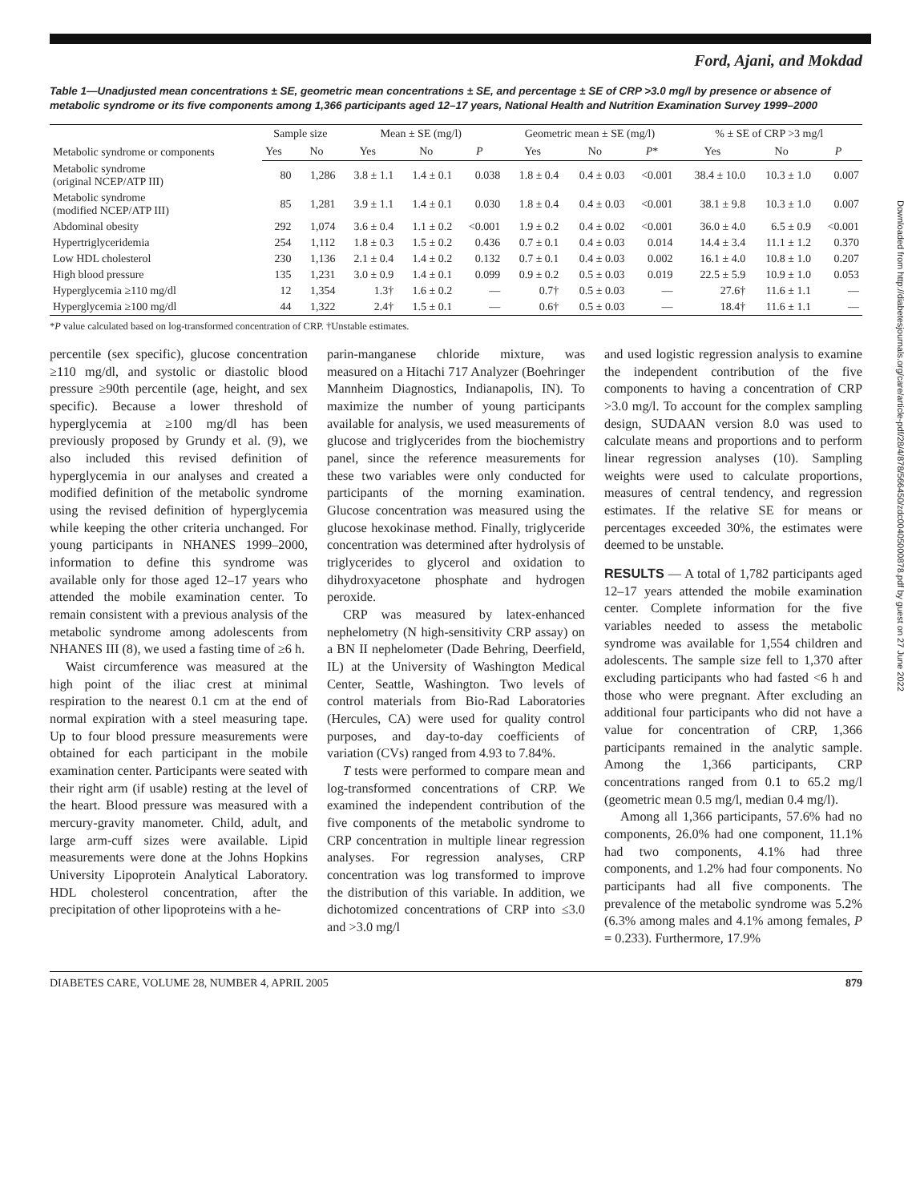Ford, Ajani, and Mokdad
Table 1—Unadjusted mean concentrations ± SE, geometric mean concentrations ± SE, and percentage ± SE of CRP >3.0 mg/l by presence or absence of metabolic syndrome or its five components among 1,366 participants aged 12–17 years, National Health and Nutrition Examination Survey 1999–2000
| Metabolic syndrome or components | Sample size | | Mean ± SE (mg/l) | | | Geometric mean ± SE (mg/l) | | | % ± SE of CRP >3 mg/l | | |
| --- | --- | --- | --- | --- | --- | --- | --- | --- | --- | --- | --- |
| | Yes | No | Yes | No | P | Yes | No | P * | Yes | No | P |
| Metabolic syndrome (original NCEP/ATP III) | 80 | 1,286 | 3.8 ± 1.1 | 1.4 ± 0.1 | 0.038 | 1.8 ± 0.4 | 0.4 ± 0.03 | <0.001 | 38.4 ± 10.0 | 10.3 ± 1.0 | 0.007 |
| Metabolic syndrome (modified NCEP/ATP III) | 85 | 1,281 | 3.9 ± 1.1 | 1.4 ± 0.1 | 0.030 | 1.8 ± 0.4 | 0.4 ± 0.03 | <0.001 | 38.1 ± 9.8 | 10.3 ± 1.0 | 0.007 |
| Abdominal obesity | 292 | 1,074 | 3.6 ± 0.4 | 1.1 ± 0.2 | <0.001 | 1.9 ± 0.2 | 0.4 ± 0.02 | <0.001 | 36.0 ± 4.0 | 6.5 ± 0.9 | <0.001 |
| Hypertriglyceridemia | 254 | 1,112 | 1.8 ± 0.3 | 1.5 ± 0.2 | 0.436 | 0.7 ± 0.1 | 0.4 ± 0.03 | 0.014 | 14.4 ± 3.4 | 11.1 ± 1.2 | 0.370 |
| Low HDL cholesterol | 230 | 1,136 | 2.1 ± 0.4 | 1.4 ± 0.2 | 0.132 | 0.7 ± 0.1 | 0.4 ± 0.03 | 0.002 | 16.1 ± 4.0 | 10.8 ± 1.0 | 0.207 |
| High blood pressure | 135 | 1,231 | 3.0 ± 0.9 | 1.4 ± 0.1 | 0.099 | 0.9 ± 0.2 | 0.5 ± 0.03 | 0.019 | 22.5 ± 5.9 | 10.9 ± 1.0 | 0.053 |
| Hyperglycemia ≥110 mg/dl | 12 | 1,354 | 1.3† | 1.6 ± 0.2 | — | 0.7† | 0.5 ± 0.03 | — | 27.6† | 11.6 ± 1.1 | — |
| Hyperglycemia ≥100 mg/dl | 44 | 1,322 | 2.4† | 1.5 ± 0.1 | — | 0.6† | 0.5 ± 0.03 | — | 18.4† | 11.6 ± 1.1 | — |
*P value calculated based on log-transformed concentration of CRP. †Unstable estimates.
percentile (sex specific), glucose concentration ≥110 mg/dl, and systolic or diastolic blood pressure ≥90th percentile (age, height, and sex specific). Because a lower threshold of hyperglycemia at ≥100 mg/dl has been previously proposed by Grundy et al. (9), we also included this revised definition of hyperglycemia in our analyses and created a modified definition of the metabolic syndrome using the revised definition of hyperglycemia while keeping the other criteria unchanged. For young participants in NHANES 1999–2000, information to define this syndrome was available only for those aged 12–17 years who attended the mobile examination center. To remain consistent with a previous analysis of the metabolic syndrome among adolescents from NHANES III (8), we used a fasting time of ≥6 h.
Waist circumference was measured at the high point of the iliac crest at minimal respiration to the nearest 0.1 cm at the end of normal expiration with a steel measuring tape. Up to four blood pressure measurements were obtained for each participant in the mobile examination center. Participants were seated with their right arm (if usable) resting at the level of the heart. Blood pressure was measured with a mercury-gravity manometer. Child, adult, and large arm-cuff sizes were available. Lipid measurements were done at the Johns Hopkins University Lipoprotein Analytical Laboratory. HDL cholesterol concentration, after the precipitation of other lipoproteins with a he-
parin-manganese chloride mixture, was measured on a Hitachi 717 Analyzer (Boehringer Mannheim Diagnostics, Indianapolis, IN). To maximize the number of young participants available for analysis, we used measurements of glucose and triglycerides from the biochemistry panel, since the reference measurements for these two variables were only conducted for participants of the morning examination. Glucose concentration was measured using the glucose hexokinase method. Finally, triglyceride concentration was determined after hydrolysis of triglycerides to glycerol and oxidation to dihydroxyacetone phosphate and hydrogen peroxide.
CRP was measured by latex-enhanced nephelometry (N high-sensitivity CRP assay) on a BN II nephelometer (Dade Behring, Deerfield, IL) at the University of Washington Medical Center, Seattle, Washington. Two levels of control materials from Bio-Rad Laboratories (Hercules, CA) were used for quality control purposes, and day-to-day coefficients of variation (CVs) ranged from 4.93 to 7.84%.
T tests were performed to compare mean and log-transformed concentrations of CRP. We examined the independent contribution of the five components of the metabolic syndrome to CRP concentration in multiple linear regression analyses. For regression analyses, CRP concentration was log transformed to improve the distribution of this variable. In addition, we dichotomized concentrations of CRP into ≤3.0 and >3.0 mg/l
and used logistic regression analysis to examine the independent contribution of the five components to having a concentration of CRP >3.0 mg/l. To account for the complex sampling design, SUDAAN version 8.0 was used to calculate means and proportions and to perform linear regression analyses (10). Sampling weights were used to calculate proportions, measures of central tendency, and regression estimates. If the relative SE for means or percentages exceeded 30%, the estimates were deemed to be unstable.
RESULTS — A total of 1,782 participants aged 12–17 years attended the mobile examination center. Complete information for the five variables needed to assess the metabolic syndrome was available for 1,554 children and adolescents. The sample size fell to 1,370 after excluding participants who had fasted <6 h and those who were pregnant. After excluding an additional four participants who did not have a value for concentration of CRP, 1,366 participants remained in the analytic sample. Among the 1,366 participants, CRP concentrations ranged from 0.1 to 65.2 mg/l (geometric mean 0.5 mg/l, median 0.4 mg/l).
Among all 1,366 participants, 57.6% had no components, 26.0% had one component, 11.1% had two components, 4.1% had three components, and 1.2% had four components. No participants had all five components. The prevalence of the metabolic syndrome was 5.2% (6.3% among males and 4.1% among females, P = 0.233). Furthermore, 17.9%
DIABETES CARE, VOLUME 28, NUMBER 4, APRIL 2005 879
Downloaded from http://diabetesjournals.org/care/article-pdf/28/4/878/566450/zdc00405000878.pdf by guest on 27 June 2022